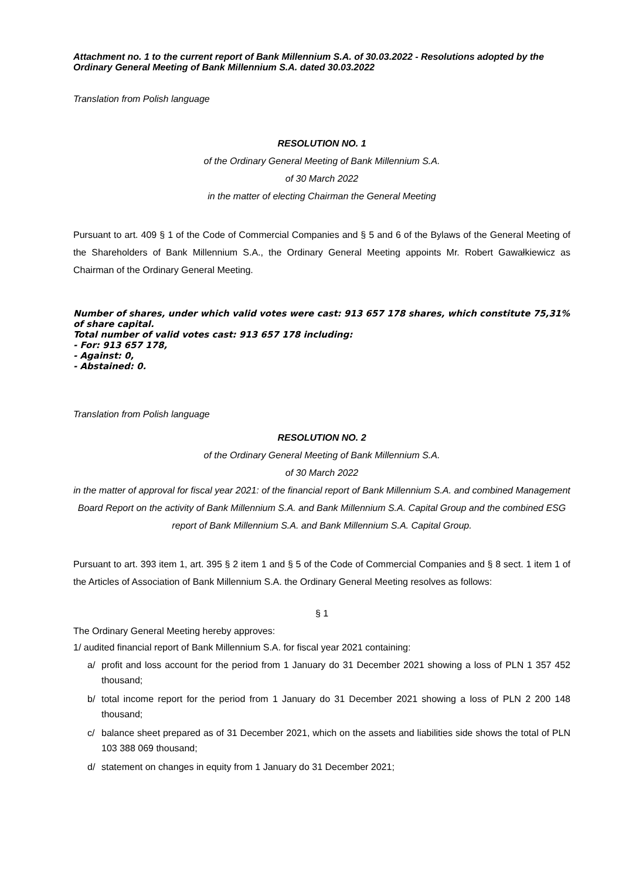Attachment no. 1 to the current report of Bank Millennium S.A. of 30.03.2022 - Resolutions adopted by the Ordinary General Meeting of Bank Millennium S.A. dated 30.03.2022
Translation from Polish language
RESOLUTION NO. 1
of the Ordinary General Meeting of Bank Millennium S.A.
of 30 March 2022
in the matter of electing Chairman the General Meeting
Pursuant to art. 409 § 1 of the Code of Commercial Companies and § 5 and 6 of the Bylaws of the General Meeting of the Shareholders of Bank Millennium S.A., the Ordinary General Meeting appoints Mr. Robert Gawałkiewicz as Chairman of the Ordinary General Meeting.
Number of shares, under which valid votes were cast: 913 657 178 shares, which constitute 75,31% of share capital.
Total number of valid votes cast: 913 657 178 including:
- For: 913 657 178,
- Against: 0,
- Abstained: 0.
Translation from Polish language
RESOLUTION NO. 2
of the Ordinary General Meeting of Bank Millennium S.A.
of 30 March 2022
in the matter of approval for fiscal year 2021: of the financial report of Bank Millennium S.A. and combined Management Board Report on the activity of Bank Millennium S.A. and Bank Millennium S.A. Capital Group and the combined ESG report of Bank Millennium S.A. and Bank Millennium S.A. Capital Group.
Pursuant to art. 393 item 1, art. 395 § 2 item 1 and § 5 of the Code of Commercial Companies and § 8 sect. 1 item 1 of the Articles of Association of Bank Millennium S.A. the Ordinary General Meeting resolves as follows:
§ 1
The Ordinary General Meeting hereby approves:
1/ audited financial report of Bank Millennium S.A. for fiscal year 2021 containing:
a/ profit and loss account for the period from 1 January do 31 December 2021 showing a loss of PLN 1 357 452 thousand;
b/ total income report for the period from 1 January do 31 December 2021 showing a loss of PLN 2 200 148 thousand;
c/ balance sheet prepared as of 31 December 2021, which on the assets and liabilities side shows the total of PLN 103 388 069 thousand;
d/ statement on changes in equity from 1 January do 31 December 2021;